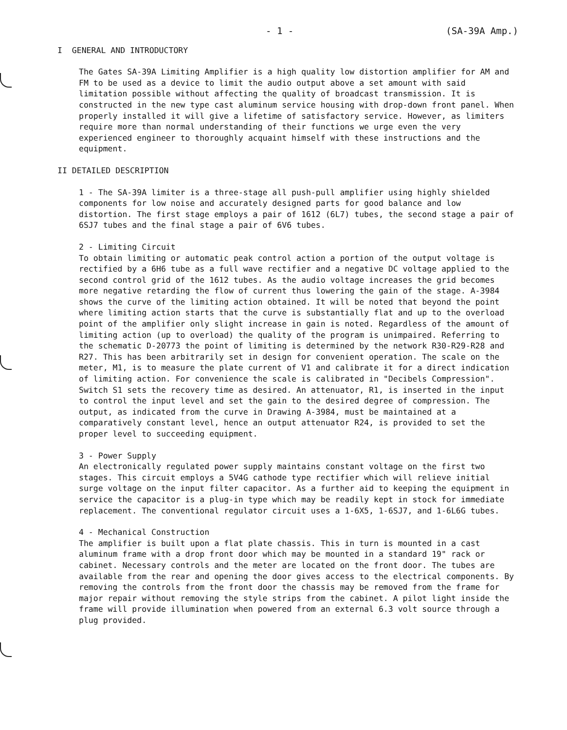- 1 - (SA-39A Amp.)
I GENERAL AND INTRODUCTORY
The Gates SA-39A Limiting Amplifier is a high quality low distortion amplifier for AM and FM to be used as a device to limit the audio output above a set amount with said limitation possible without affecting the quality of broadcast transmission. It is constructed in the new type cast aluminum service housing with drop-down front panel. When properly installed it will give a lifetime of satisfactory service. However, as limiters require more than normal understanding of their functions we urge even the very experienced engineer to thoroughly acquaint himself with these instructions and the equipment.
II DETAILED DESCRIPTION
1 - The SA-39A limiter is a three-stage all push-pull amplifier using highly shielded components for low noise and accurately designed parts for good balance and low distortion. The first stage employs a pair of 1612 (6L7) tubes, the second stage a pair of 6SJ7 tubes and the final stage a pair of 6V6 tubes.
2 - Limiting Circuit
To obtain limiting or automatic peak control action a portion of the output voltage is rectified by a 6H6 tube as a full wave rectifier and a negative DC voltage applied to the second control grid of the 1612 tubes. As the audio voltage increases the grid becomes more negative retarding the flow of current thus lowering the gain of the stage. A-3984 shows the curve of the limiting action obtained. It will be noted that beyond the point where limiting action starts that the curve is substantially flat and up to the overload point of the amplifier only slight increase in gain is noted. Regardless of the amount of limiting action (up to overload) the quality of the program is unimpaired. Referring to the schematic D-20773 the point of limiting is determined by the network R30-R29-R28 and R27. This has been arbitrarily set in design for convenient operation. The scale on the meter, M1, is to measure the plate current of V1 and calibrate it for a direct indication of limiting action. For convenience the scale is calibrated in "Decibels Compression". Switch S1 sets the recovery time as desired. An attenuator, R1, is inserted in the input to control the input level and set the gain to the desired degree of compression. The output, as indicated from the curve in Drawing A-3984, must be maintained at a comparatively constant level, hence an output attenuator R24, is provided to set the proper level to succeeding equipment.
3 - Power Supply
An electronically regulated power supply maintains constant voltage on the first two stages. This circuit employs a 5V4G cathode type rectifier which will relieve initial surge voltage on the input filter capacitor. As a further aid to keeping the equipment in service the capacitor is a plug-in type which may be readily kept in stock for immediate replacement. The conventional regulator circuit uses a 1-6X5, 1-6SJ7, and 1-6L6G tubes.
4 - Mechanical Construction
The amplifier is built upon a flat plate chassis. This in turn is mounted in a cast aluminum frame with a drop front door which may be mounted in a standard 19" rack or cabinet. Necessary controls and the meter are located on the front door. The tubes are available from the rear and opening the door gives access to the electrical components. By removing the controls from the front door the chassis may be removed from the frame for major repair without removing the style strips from the cabinet. A pilot light inside the frame will provide illumination when powered from an external 6.3 volt source through a plug provided.